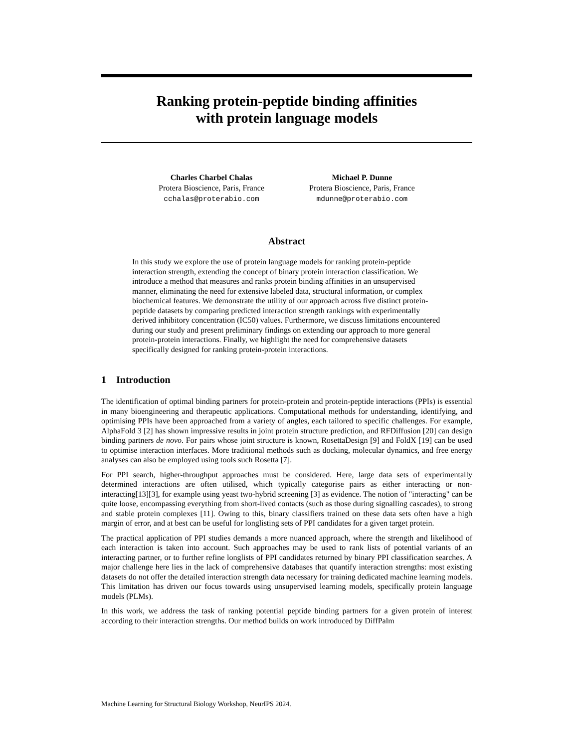Ranking protein-peptide binding affinities
with protein language models
Charles Charbel Chalas
Protera Bioscience, Paris, France
cchalas@proterabio.com
Michael P. Dunne
Protera Bioscience, Paris, France
mdunne@proterabio.com
Abstract
In this study we explore the use of protein language models for ranking protein-peptide interaction strength, extending the concept of binary protein interaction classification. We introduce a method that measures and ranks protein binding affinities in an unsupervised manner, eliminating the need for extensive labeled data, structural information, or complex biochemical features. We demonstrate the utility of our approach across five distinct protein-peptide datasets by comparing predicted interaction strength rankings with experimentally derived inhibitory concentration (IC50) values. Furthermore, we discuss limitations encountered during our study and present preliminary findings on extending our approach to more general protein-protein interactions. Finally, we highlight the need for comprehensive datasets specifically designed for ranking protein-protein interactions.
1 Introduction
The identification of optimal binding partners for protein-protein and protein-peptide interactions (PPIs) is essential in many bioengineering and therapeutic applications. Computational methods for understanding, identifying, and optimising PPIs have been approached from a variety of angles, each tailored to specific challenges. For example, AlphaFold 3 [2] has shown impressive results in joint protein structure prediction, and RFDiffusion [20] can design binding partners de novo. For pairs whose joint structure is known, RosettaDesign [9] and FoldX [19] can be used to optimise interaction interfaces. More traditional methods such as docking, molecular dynamics, and free energy analyses can also be employed using tools such Rosetta [7].
For PPI search, higher-throughput approaches must be considered. Here, large data sets of experimentally determined interactions are often utilised, which typically categorise pairs as either interacting or non-interacting[13][3], for example using yeast two-hybrid screening [3] as evidence. The notion of "interacting" can be quite loose, encompassing everything from short-lived contacts (such as those during signalling cascades), to strong and stable protein complexes [11]. Owing to this, binary classifiers trained on these data sets often have a high margin of error, and at best can be useful for longlisting sets of PPI candidates for a given target protein.
The practical application of PPI studies demands a more nuanced approach, where the strength and likelihood of each interaction is taken into account. Such approaches may be used to rank lists of potential variants of an interacting partner, or to further refine longlists of PPI candidates returned by binary PPI classification searches. A major challenge here lies in the lack of comprehensive databases that quantify interaction strengths: most existing datasets do not offer the detailed interaction strength data necessary for training dedicated machine learning models. This limitation has driven our focus towards using unsupervised learning models, specifically protein language models (PLMs).
In this work, we address the task of ranking potential peptide binding partners for a given protein of interest according to their interaction strengths. Our method builds on work introduced by DiffPalm
Machine Learning for Structural Biology Workshop, NeurIPS 2024.